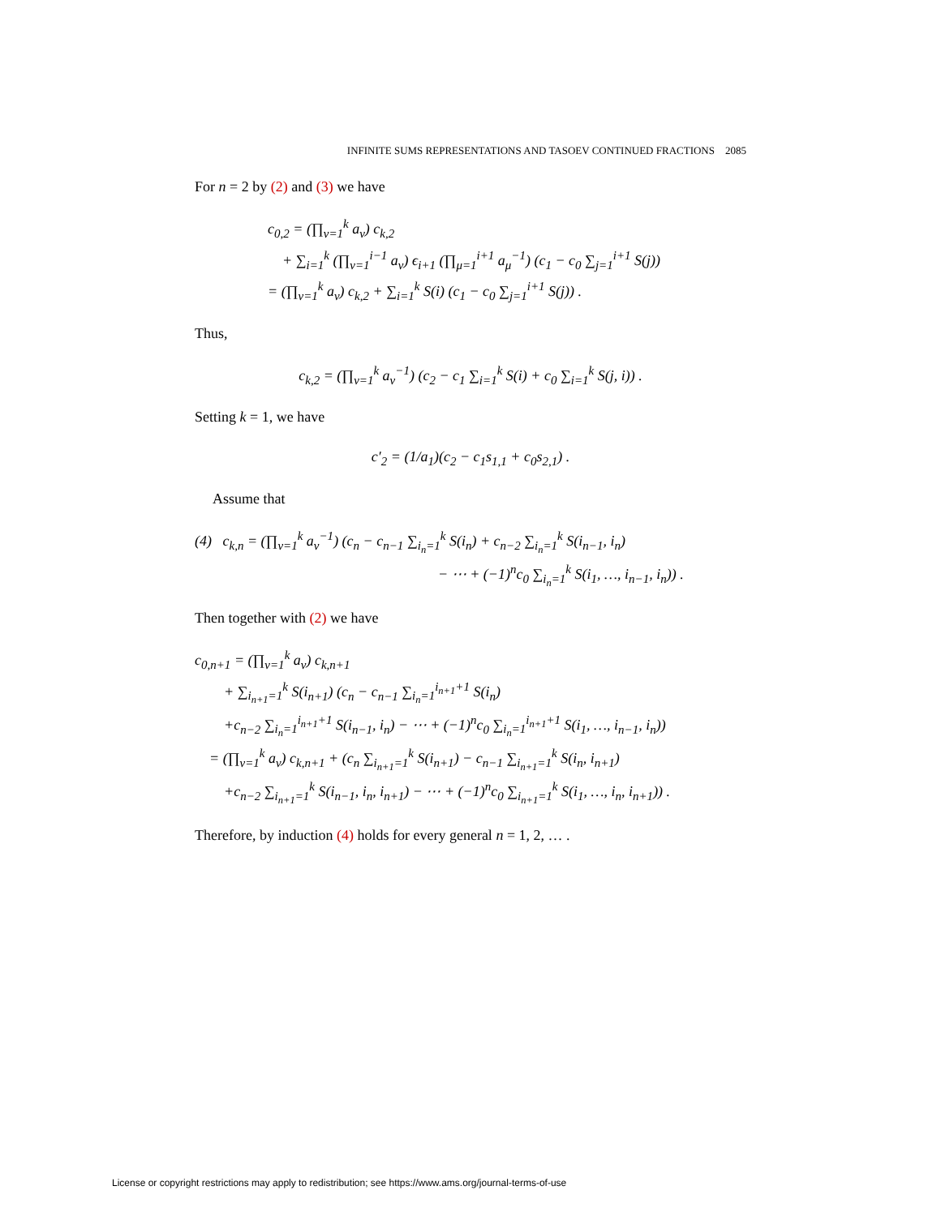INFINITE SUMS REPRESENTATIONS AND TASOEV CONTINUED FRACTIONS 2085
For n = 2 by (2) and (3) we have
c<sub>0,2</sub> = (∏<sub>ν=1</sub><sup>k</sup> a<sub>ν</sub>) c<sub>k,2</sub>
+ ∑<sub>i=1</sub><sup>k</sup> (∏<sub>ν=1</sub><sup>i−1</sup> a<sub>ν</sub>) ϵ<sub>i+1</sub> (∏<sub>μ=1</sub><sup>i+1</sup> a<sub>μ</sub><sup>−1</sup>) (c<sub>1</sub> − c<sub>0</sub> ∑<sub>j=1</sub><sup>i+1</sup> S(j))
= (∏<sub>ν=1</sub><sup>k</sup> a<sub>ν</sub>) c<sub>k,2</sub> + ∑<sub>i=1</sub><sup>k</sup> S(i) (c<sub>1</sub> − c<sub>0</sub> ∑<sub>j=1</sub><sup>i+1</sup> S(j)) .
Thus,
c<sub>k,2</sub> = (∏<sub>ν=1</sub><sup>k</sup> a<sub>ν</sub><sup>−1</sup>) (c<sub>2</sub> − c<sub>1</sub> ∑<sub>i=1</sub><sup>k</sup> S(i) + c<sub>0</sub> ∑<sub>i=1</sub><sup>k</sup> S(j, i)) .
Setting k = 1, we have
c′<sub>2</sub> = (1/a<sub>1</sub>)(c<sub>2</sub> − c<sub>1</sub>s<sub>1,1</sub> + c<sub>0</sub>s<sub>2,1</sub>) .
Assume that
(4) c<sub>k,n</sub> = (∏<sub>ν=1</sub><sup>k</sup> a<sub>ν</sub><sup>−1</sup>) (c<sub>n</sub> − c<sub>n−1</sub> ∑<sub>i<sub>n</sub>=1</sub><sup>k</sup> S(i<sub>n</sub>) + c<sub>n−2</sub> ∑<sub>i<sub>n</sub>=1</sub><sup>k</sup> S(i<sub>n−1</sub>, i<sub>n</sub>)
− ⋯ + (−1)<sup>n</sup>c<sub>0</sub> ∑<sub>i<sub>n</sub>=1</sub><sup>k</sup> S(i<sub>1</sub>, …, i<sub>n−1</sub>, i<sub>n</sub>)) .
Then together with (2) we have
c<sub>0,n+1</sub> = (∏<sub>ν=1</sub><sup>k</sup> a<sub>ν</sub>) c<sub>k,n+1</sub>
+ ∑<sub>i<sub>n+1</sub>=1</sub><sup>k</sup> S(i<sub>n+1</sub>) (c<sub>n</sub> − c<sub>n−1</sub> ∑<sub>i<sub>n</sub>=1</sub><sup>i<sub>n+1</sub>+1</sup> S(i<sub>n</sub>)
+c<sub>n−2</sub> ∑<sub>i<sub>n</sub>=1</sub><sup>i<sub>n+1</sub>+1</sup> S(i<sub>n−1</sub>, i<sub>n</sub>) − ⋯ + (−1)<sup>n</sup>c<sub>0</sub> ∑<sub>i<sub>n</sub>=1</sub><sup>i<sub>n+1</sub>+1</sup> S(i<sub>1</sub>, …, i<sub>n−1</sub>, i<sub>n</sub>))
= (∏<sub>ν=1</sub><sup>k</sup> a<sub>ν</sub>) c<sub>k,n+1</sub> + (c<sub>n</sub> ∑<sub>i<sub>n+1</sub>=1</sub><sup>k</sup> S(i<sub>n+1</sub>) − c<sub>n−1</sub> ∑<sub>i<sub>n+1</sub>=1</sub><sup>k</sup> S(i<sub>n</sub>, i<sub>n+1</sub>)
+c<sub>n−2</sub> ∑<sub>i<sub>n+1</sub>=1</sub><sup>k</sup> S(i<sub>n−1</sub>, i<sub>n</sub>, i<sub>n+1</sub>) − ⋯ + (−1)<sup>n</sup>c<sub>0</sub> ∑<sub>i<sub>n+1</sub>=1</sub><sup>k</sup> S(i<sub>1</sub>, …, i<sub>n</sub>, i<sub>n+1</sub>)) .
Therefore, by induction (4) holds for every general n = 1, 2, … .
License or copyright restrictions may apply to redistribution; see https://www.ams.org/journal-terms-of-use